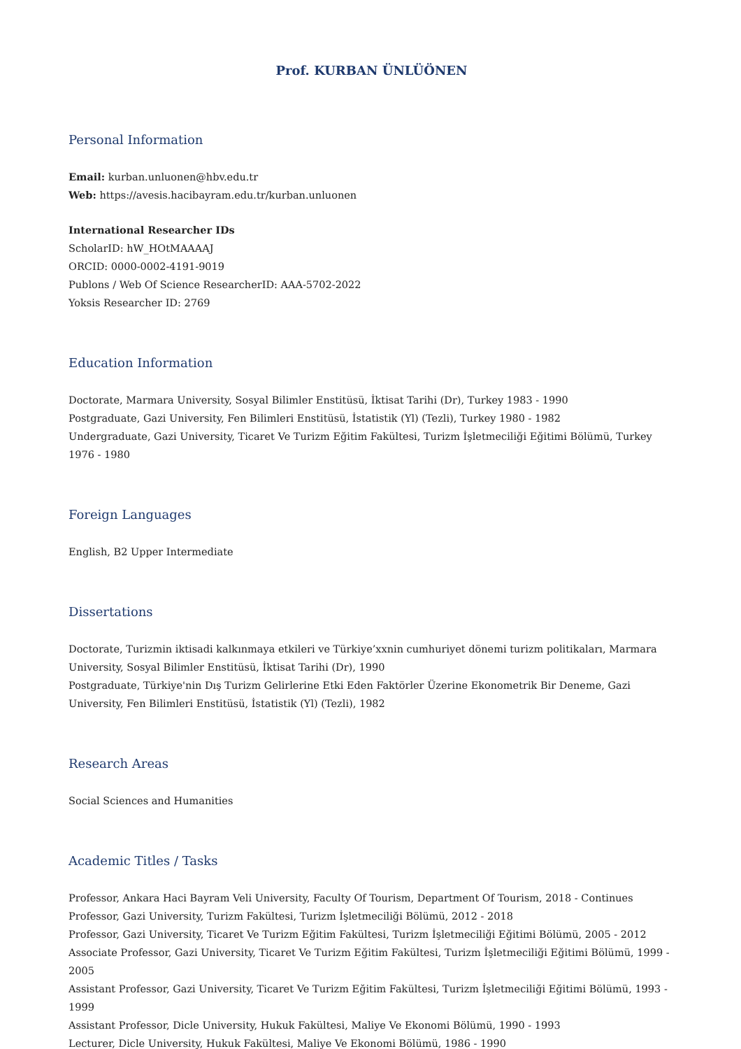Prof. KURBAN ÜNLÜÖNEN
Personal Information
Email: kurban.unluonen@hbv.edu.tr
Web: https://avesis.hacibayram.edu.tr/kurban.unluonen
International Researcher IDs
ScholarID: hW_HOtMAAAAJ
ORCID: 0000-0002-4191-9019
Publons / Web Of Science ResearcherID: AAA-5702-2022
Yoksis Researcher ID: 2769
Education Information
Doctorate, Marmara University, Sosyal Bilimler Enstitüsü, İktisat Tarihi (Dr), Turkey 1983 - 1990
Postgraduate, Gazi University, Fen Bilimleri Enstitüsü, İstatistik (Yl) (Tezli), Turkey 1980 - 1982
Undergraduate, Gazi University, Ticaret Ve Turizm Eğitim Fakültesi, Turizm İşletmeciliği Eğitimi Bölümü, Turkey 1976 - 1980
Foreign Languages
English, B2 Upper Intermediate
Dissertations
Doctorate, Turizmin iktisadi kalkınmaya etkileri ve Türkiye’xxnin cumhuriyet dönemi turizm politikaları, Marmara University, Sosyal Bilimler Enstitüsü, İktisat Tarihi (Dr), 1990
Postgraduate, Türkiye'nin Dış Turizm Gelirlerine Etki Eden Faktörler Üzerine Ekonometrik Bir Deneme, Gazi University, Fen Bilimleri Enstitüsü, İstatistik (Yl) (Tezli), 1982
Research Areas
Social Sciences and Humanities
Academic Titles / Tasks
Professor, Ankara Haci Bayram Veli University, Faculty Of Tourism, Department Of Tourism, 2018 - Continues
Professor, Gazi University, Turizm Fakültesi, Turizm İşletmeciliği Bölümü, 2012 - 2018
Professor, Gazi University, Ticaret Ve Turizm Eğitim Fakültesi, Turizm İşletmeciliği Eğitimi Bölümü, 2005 - 2012
Associate Professor, Gazi University, Ticaret Ve Turizm Eğitim Fakültesi, Turizm İşletmeciliği Eğitimi Bölümü, 1999 - 2005
Assistant Professor, Gazi University, Ticaret Ve Turizm Eğitim Fakültesi, Turizm İşletmeciliği Eğitimi Bölümü, 1993 - 1999
Assistant Professor, Dicle University, Hukuk Fakültesi, Maliye Ve Ekonomi Bölümü, 1990 - 1993
Lecturer, Dicle University, Hukuk Fakültesi, Maliye Ve Ekonomi Bölümü, 1986 - 1990